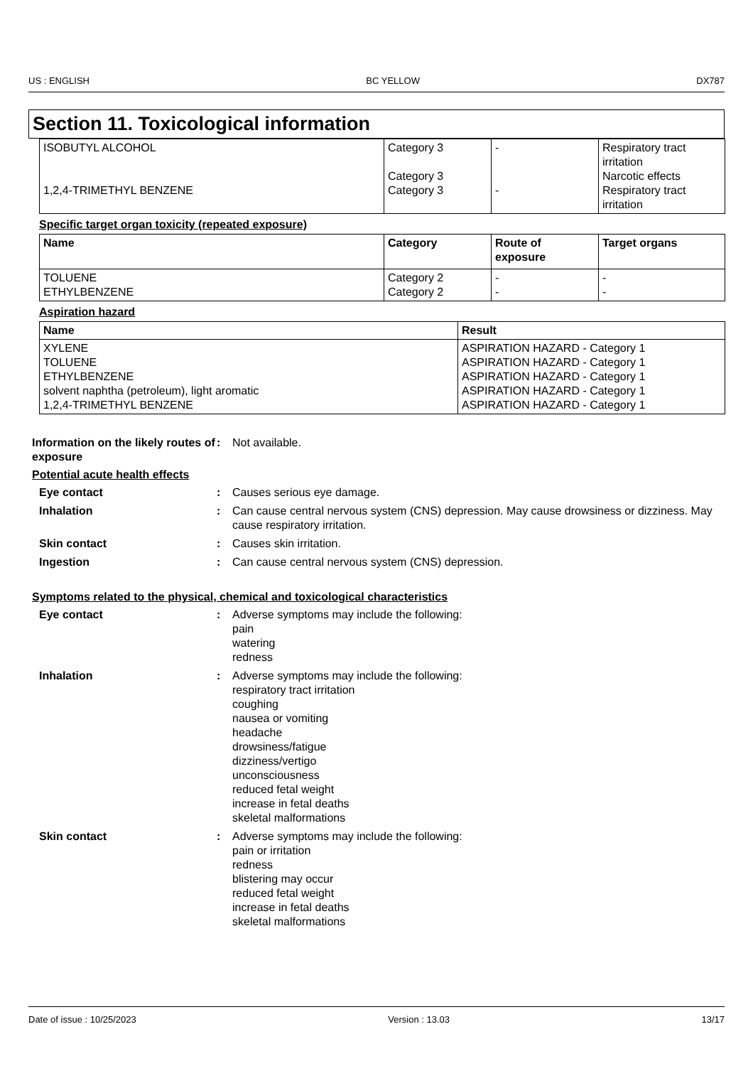US : ENGLISH BC YELLOW DX787
Section 11. Toxicological information
| ISOBUTYL ALCOHOL 1,2,4-TRIMETHYL BENZENE | Category 3 Category 3 Category 3 | - - | Respiratory tract irritation Narcotic effects Respiratory tract irritation |
Specific target organ toxicity (repeated exposure)
| Name | Category | Route of exposure | Target organs |
| --- | --- | --- | --- |
| TOLUENE ETHYLBENZENE | Category 2 Category 2 | - - | - - |
Aspiration hazard
| Name | Result |
| --- | --- |
| XYLENE TOLUENE ETHYLBENZENE solvent naphtha (petroleum), light aromatic 1,2,4-TRIMETHYL BENZENE | ASPIRATION HAZARD - Category 1 ASPIRATION HAZARD - Category 1 ASPIRATION HAZARD - Category 1 ASPIRATION HAZARD - Category 1 ASPIRATION HAZARD - Category 1 |
Information on the likely routes of exposure
: Not available.
Potential acute health effects
Eye contact : Causes serious eye damage.
Inhalation : Can cause central nervous system (CNS) depression. May cause drowsiness or dizziness. May cause respiratory irritation.
Skin contact : Causes skin irritation.
Ingestion : Can cause central nervous system (CNS) depression.
Symptoms related to the physical, chemical and toxicological characteristics
Eye contact : Adverse symptoms may include the following:
pain
watering
redness
Inhalation : Adverse symptoms may include the following:
respiratory tract irritation
coughing
nausea or vomiting
headache
drowsiness/fatigue
dizziness/vertigo
unconsciousness
reduced fetal weight
increase in fetal deaths
skeletal malformations
Skin contact : Adverse symptoms may include the following:
pain or irritation
redness
blistering may occur
reduced fetal weight
increase in fetal deaths
skeletal malformations
Date of issue : 10/25/2023 Version : 13.03 13/17